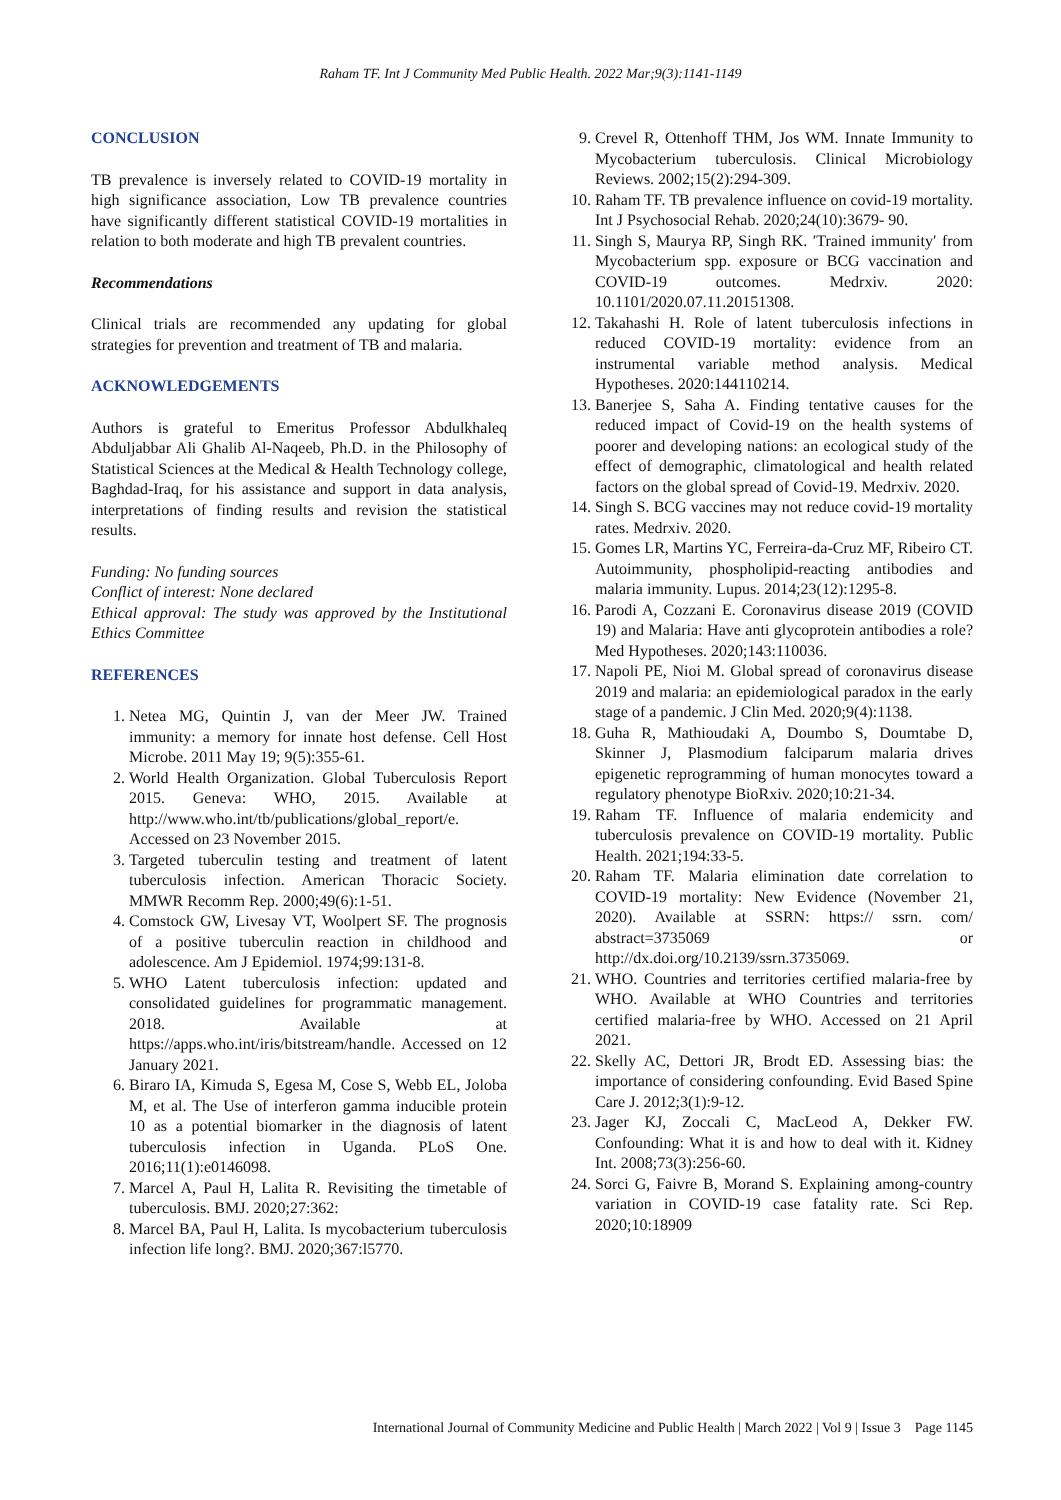Raham TF. Int J Community Med Public Health. 2022 Mar;9(3):1141-1149
CONCLUSION
TB prevalence is inversely related to COVID-19 mortality in high significance association, Low TB prevalence countries have significantly different statistical COVID-19 mortalities in relation to both moderate and high TB prevalent countries.
Recommendations
Clinical trials are recommended any updating for global strategies for prevention and treatment of TB and malaria.
ACKNOWLEDGEMENTS
Authors is grateful to Emeritus Professor Abdulkhaleq Abduljabbar Ali Ghalib Al-Naqeeb, Ph.D. in the Philosophy of Statistical Sciences at the Medical & Health Technology college, Baghdad-Iraq, for his assistance and support in data analysis, interpretations of finding results and revision the statistical results.
Funding: No funding sources
Conflict of interest: None declared
Ethical approval: The study was approved by the Institutional Ethics Committee
REFERENCES
1. Netea MG, Quintin J, van der Meer JW. Trained immunity: a memory for innate host defense. Cell Host Microbe. 2011 May 19; 9(5):355-61.
2. World Health Organization. Global Tuberculosis Report 2015. Geneva: WHO, 2015. Available at http://www.who.int/tb/publications/global_report/e. Accessed on 23 November 2015.
3. Targeted tuberculin testing and treatment of latent tuberculosis infection. American Thoracic Society. MMWR Recomm Rep. 2000;49(6):1-51.
4. Comstock GW, Livesay VT, Woolpert SF. The prognosis of a positive tuberculin reaction in childhood and adolescence. Am J Epidemiol. 1974;99:131-8.
5. WHO Latent tuberculosis infection: updated and consolidated guidelines for programmatic management. 2018. Available at https://apps.who.int/iris/bitstream/handle. Accessed on 12 January 2021.
6. Biraro IA, Kimuda S, Egesa M, Cose S, Webb EL, Joloba M, et al. The Use of interferon gamma inducible protein 10 as a potential biomarker in the diagnosis of latent tuberculosis infection in Uganda. PLoS One. 2016;11(1):e0146098.
7. Marcel A, Paul H, Lalita R. Revisiting the timetable of tuberculosis. BMJ. 2020;27:362:
8. Marcel BA, Paul H, Lalita. Is mycobacterium tuberculosis infection life long?. BMJ. 2020;367:l5770.
9. Crevel R, Ottenhoff THM, Jos WM. Innate Immunity to Mycobacterium tuberculosis. Clinical Microbiology Reviews. 2002;15(2):294-309.
10. Raham TF. TB prevalence influence on covid-19 mortality. Int J Psychosocial Rehab. 2020;24(10):3679- 90.
11. Singh S, Maurya RP, Singh RK. ′Trained immunity′ from Mycobacterium spp. exposure or BCG vaccination and COVID-19 outcomes. Medrxiv. 2020: 10.1101/2020.07.11.20151308.
12. Takahashi H. Role of latent tuberculosis infections in reduced COVID-19 mortality: evidence from an instrumental variable method analysis. Medical Hypotheses. 2020:144110214.
13. Banerjee S, Saha A. Finding tentative causes for the reduced impact of Covid-19 on the health systems of poorer and developing nations: an ecological study of the effect of demographic, climatological and health related factors on the global spread of Covid-19. Medrxiv. 2020.
14. Singh S. BCG vaccines may not reduce covid-19 mortality rates. Medrxiv. 2020.
15. Gomes LR, Martins YC, Ferreira-da-Cruz MF, Ribeiro CT. Autoimmunity, phospholipid-reacting antibodies and malaria immunity. Lupus. 2014;23(12):1295-8.
16. Parodi A, Cozzani E. Coronavirus disease 2019 (COVID 19) and Malaria: Have anti glycoprotein antibodies a role? Med Hypotheses. 2020;143:110036.
17. Napoli PE, Nioi M. Global spread of coronavirus disease 2019 and malaria: an epidemiological paradox in the early stage of a pandemic. J Clin Med. 2020;9(4):1138.
18. Guha R, Mathioudaki A, Doumbo S, Doumtabe D, Skinner J, Plasmodium falciparum malaria drives epigenetic reprogramming of human monocytes toward a regulatory phenotype BioRxiv. 2020;10:21-34.
19. Raham TF. Influence of malaria endemicity and tuberculosis prevalence on COVID-19 mortality. Public Health. 2021;194:33-5.
20. Raham TF. Malaria elimination date correlation to COVID-19 mortality: New Evidence (November 21, 2020). Available at SSRN: https:// ssrn. com/ abstract=3735069 or http://dx.doi.org/10.2139/ssrn.3735069.
21. WHO. Countries and territories certified malaria-free by WHO. Available at WHO Countries and territories certified malaria-free by WHO. Accessed on 21 April 2021.
22. Skelly AC, Dettori JR, Brodt ED. Assessing bias: the importance of considering confounding. Evid Based Spine Care J. 2012;3(1):9-12.
23. Jager KJ, Zoccali C, MacLeod A, Dekker FW. Confounding: What it is and how to deal with it. Kidney Int. 2008;73(3):256-60.
24. Sorci G, Faivre B, Morand S. Explaining among-country variation in COVID-19 case fatality rate. Sci Rep. 2020;10:18909
International Journal of Community Medicine and Public Health | March 2022 | Vol 9 | Issue 3 Page 1145